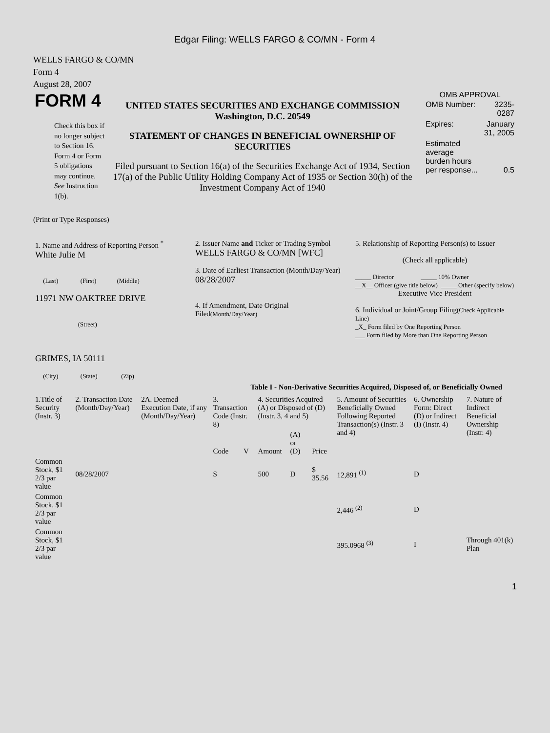Edgar Filing: WELLS FARGO & CO/MN - Form 4
WELLS FARGO & CO/MN
Form 4
August 28, 2007
FORM 4
Check this box if no longer subject to Section 16. Form 4 or Form 5 obligations may continue. See Instruction 1(b).
UNITED STATES SECURITIES AND EXCHANGE COMMISSION
Washington, D.C. 20549
STATEMENT OF CHANGES IN BENEFICIAL OWNERSHIP OF SECURITIES
Filed pursuant to Section 16(a) of the Securities Exchange Act of 1934, Section 17(a) of the Public Utility Holding Company Act of 1935 or Section 30(h) of the Investment Company Act of 1940
OMB APPROVAL
| OMB Number: | 3235-0287 |
| Expires: | January 31, 2005 |
| Estimated average burden hours per response... | 0.5 |
(Print or Type Responses)
| 1. Name and Address of Reporting Person <sup>*</sup> White Julie M (Last) (First) (Middle) 11971 NW OAKTREE DRIVE (Street) GRIMES, IA 50111 (City) (State) (Zip) | 2. Issuer Name and Ticker or Trading Symbol WELLS FARGO & CO/MN [WFC] 3. Date of Earliest Transaction (Month/Day/Year) 08/28/2007 4. If Amendment, Date Original Filed (Month/Day/Year) | 5. Relationship of Reporting Person(s) to Issuer (Check all applicable) _____ Director _____ 10% Owner __X__ Officer (give title below) _____ Other (specify below) Executive Vice President 6. Individual or Joint/Group Filing (Check Applicable Line) _X_ Form filed by One Reporting Person ___ Form filed by More than One Reporting Person |
Table I - Non-Derivative Securities Acquired, Disposed of, or Beneficially Owned
| 1.Title of Security (Instr. 3) | 2. Transaction Date (Month/Day/Year) | 2A. Deemed Execution Date, if any (Month/Day/Year) | 3. Transaction Code (Instr. 8) | | 4. Securities Acquired (A) or Disposed of (D) (Instr. 3, 4 and 5) | | | 5. Amount of Securities Beneficially Owned Following Reported Transaction(s) (Instr. 3 and 4) | 6. Ownership Form: Direct (D) or Indirect (I) (Instr. 4) | 7. Nature of Indirect Beneficial Ownership (Instr. 4) |
| --- | --- | --- | --- | --- | --- | --- | --- | --- | --- | --- |
| | | | Code | V | Amount | (A) or (D) | Price | | | |
| Common Stock, $1 2/3 par value | 08/28/2007 | | S | | 500 | D | $ 35.56 | 12,891 <sup>(1)</sup> | D | |
| Common Stock, $1 2/3 par value | | | | | | | | 2,446 <sup>(2)</sup> | D | |
| Common Stock, $1 2/3 par value | | | | | | | | 395.0968 <sup>(3)</sup> | I | Through 401(k) Plan |
1